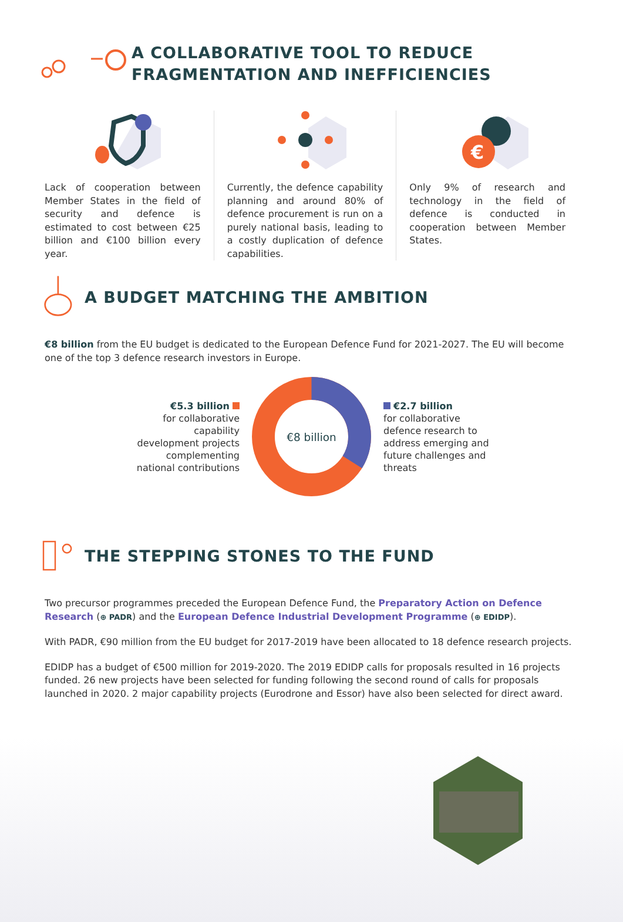A COLLABORATIVE TOOL TO REDUCE
FRAGMENTATION AND INEFFICIENCIES
Lack of cooperation between Member States in the field of security and defence is estimated to cost between €25 billion and €100 billion every year.
Currently, the defence capability planning and around 80% of defence procurement is run on a purely national basis, leading to a costly duplication of defence capabilities.
€
Only 9% of research and technology in the field of defence is conducted in cooperation between Member States.
A BUDGET MATCHING THE AMBITION
€8 billion from the EU budget is dedicated to the European Defence Fund for 2021-2027. The EU will become one of the top 3 defence research investors in Europe.
€5.3 billion
for collaborative capability development projects complementing national contributions
€8 billion
€2.7 billion
for collaborative defence research to address emerging and future challenges and threats
THE STEPPING STONES TO THE FUND
Two precursor programmes preceded the European Defence Fund, the Preparatory Action on Defence Research (⊕ PADR) and the European Defence Industrial Development Programme (⊕ EDIDP).
With PADR, €90 million from the EU budget for 2017-2019 have been allocated to 18 defence research projects.
EDIDP has a budget of €500 million for 2019-2020. The 2019 EDIDP calls for proposals resulted in 16 projects funded. 26 new projects have been selected for funding following the second round of calls for proposals launched in 2020. 2 major capability projects (Eurodrone and Essor) have also been selected for direct award.